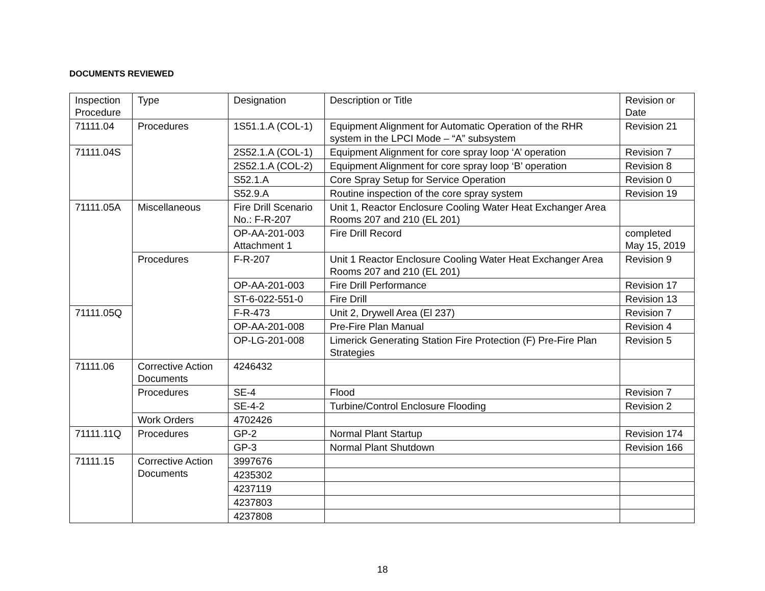DOCUMENTS REVIEWED
| Inspection Procedure | Type | Designation | Description or Title | Revision or Date |
| 71111.04 | Procedures | 1S51.1.A (COL-1) | Equipment Alignment for Automatic Operation of the RHR system in the LPCI Mode – “A” subsystem | Revision 21 |
| 71111.04S | | 2S52.1.A (COL-1) | Equipment Alignment for core spray loop ‘A’ operation | Revision 7 |
| | | 2S52.1.A (COL-2) | Equipment Alignment for core spray loop ‘B’ operation | Revision 8 |
| | | S52.1.A | Core Spray Setup for Service Operation | Revision 0 |
| | | S52.9.A | Routine inspection of the core spray system | Revision 19 |
| 71111.05A | Miscellaneous | Fire Drill Scenario No.: F-R-207 | Unit 1, Reactor Enclosure Cooling Water Heat Exchanger Area Rooms 207 and 210 (EL 201) | |
| | | OP-AA-201-003 Attachment 1 | Fire Drill Record | completed May 15, 2019 |
| | Procedures | F-R-207 | Unit 1 Reactor Enclosure Cooling Water Heat Exchanger Area Rooms 207 and 210 (EL 201) | Revision 9 |
| | | OP-AA-201-003 | Fire Drill Performance | Revision 17 |
| | | ST-6-022-551-0 | Fire Drill | Revision 13 |
| 71111.05Q | | F-R-473 | Unit 2, Drywell Area (El 237) | Revision 7 |
| | | OP-AA-201-008 | Pre-Fire Plan Manual | Revision 4 |
| | | OP-LG-201-008 | Limerick Generating Station Fire Protection (F) Pre-Fire Plan Strategies | Revision 5 |
| 71111.06 | Corrective Action Documents | 4246432 | | |
| | Procedures | SE-4 | Flood | Revision 7 |
| | | SE-4-2 | Turbine/Control Enclosure Flooding | Revision 2 |
| | Work Orders | 4702426 | | |
| 71111.11Q | Procedures | GP-2 | Normal Plant Startup | Revision 174 |
| | | GP-3 | Normal Plant Shutdown | Revision 166 |
| 71111.15 | Corrective Action Documents | 3997676 | | |
| | | 4235302 | | |
| | | 4237119 | | |
| | | 4237803 | | |
| | | 4237808 | | |
18